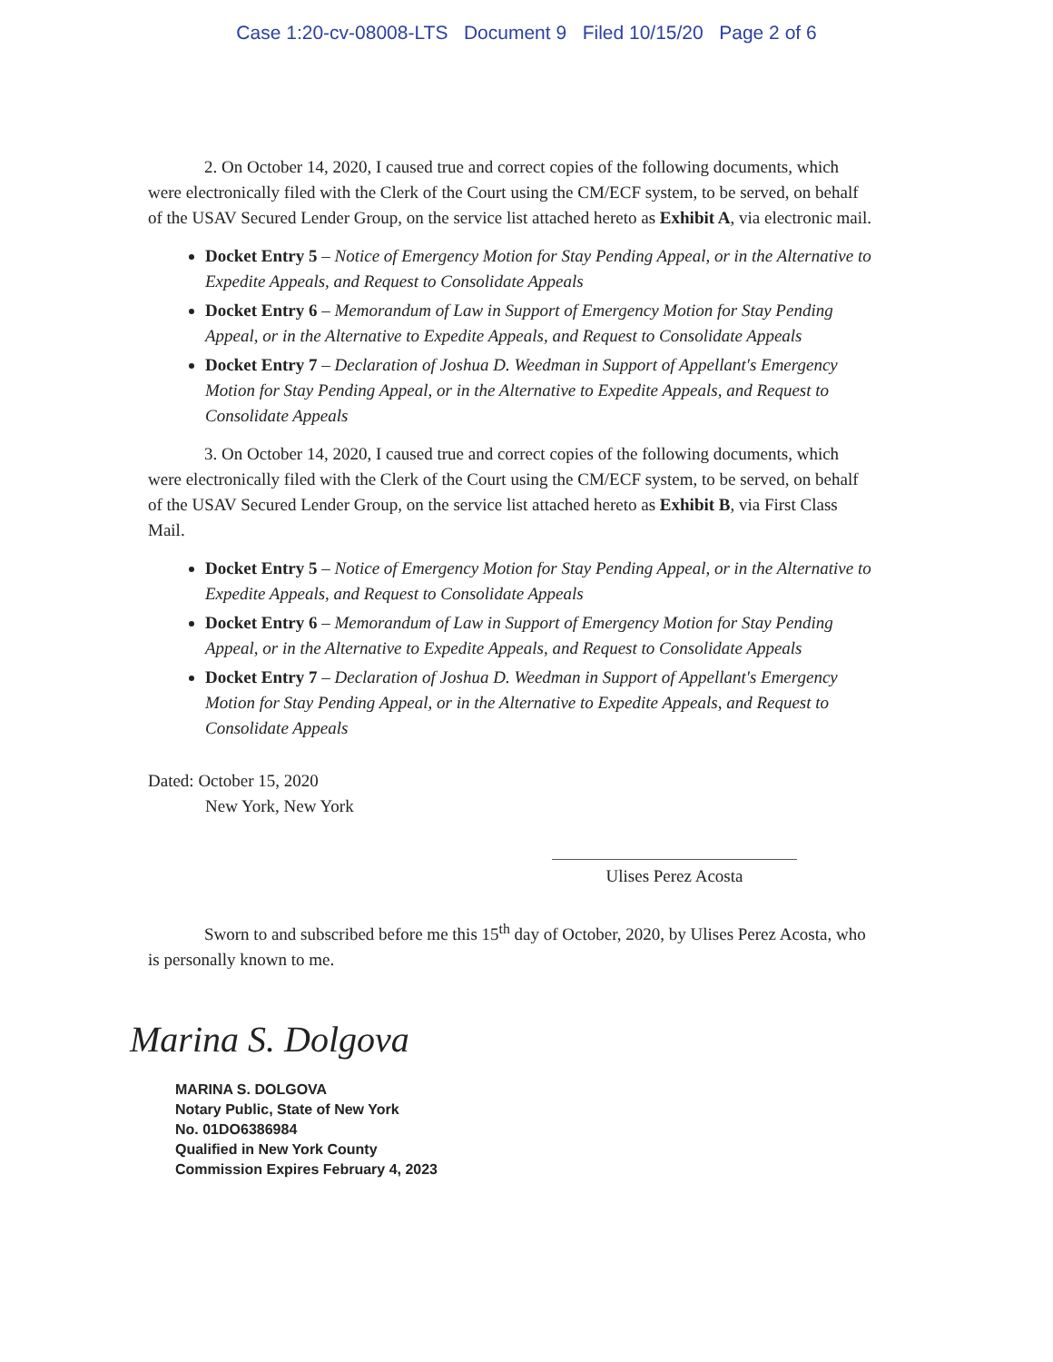Case 1:20-cv-08008-LTS Document 9 Filed 10/15/20 Page 2 of 6
2. On October 14, 2020, I caused true and correct copies of the following documents, which were electronically filed with the Clerk of the Court using the CM/ECF system, to be served, on behalf of the USAV Secured Lender Group, on the service list attached hereto as Exhibit A, via electronic mail.
Docket Entry 5 – Notice of Emergency Motion for Stay Pending Appeal, or in the Alternative to Expedite Appeals, and Request to Consolidate Appeals
Docket Entry 6 – Memorandum of Law in Support of Emergency Motion for Stay Pending Appeal, or in the Alternative to Expedite Appeals, and Request to Consolidate Appeals
Docket Entry 7 – Declaration of Joshua D. Weedman in Support of Appellant's Emergency Motion for Stay Pending Appeal, or in the Alternative to Expedite Appeals, and Request to Consolidate Appeals
3. On October 14, 2020, I caused true and correct copies of the following documents, which were electronically filed with the Clerk of the Court using the CM/ECF system, to be served, on behalf of the USAV Secured Lender Group, on the service list attached hereto as Exhibit B, via First Class Mail.
Docket Entry 5 – Notice of Emergency Motion for Stay Pending Appeal, or in the Alternative to Expedite Appeals, and Request to Consolidate Appeals
Docket Entry 6 – Memorandum of Law in Support of Emergency Motion for Stay Pending Appeal, or in the Alternative to Expedite Appeals, and Request to Consolidate Appeals
Docket Entry 7 – Declaration of Joshua D. Weedman in Support of Appellant's Emergency Motion for Stay Pending Appeal, or in the Alternative to Expedite Appeals, and Request to Consolidate Appeals
Dated: October 15, 2020
New York, New York
Ulises Perez Acosta
Sworn to and subscribed before me this 15<sup>th</sup> day of October, 2020, by Ulises Perez Acosta, who is personally known to me.
Marina S. Dolgova
MARINA S. DOLGOVA
Notary Public, State of New York
No. 01DO6386984
Qualified in New York County
Commission Expires February 4, 2023